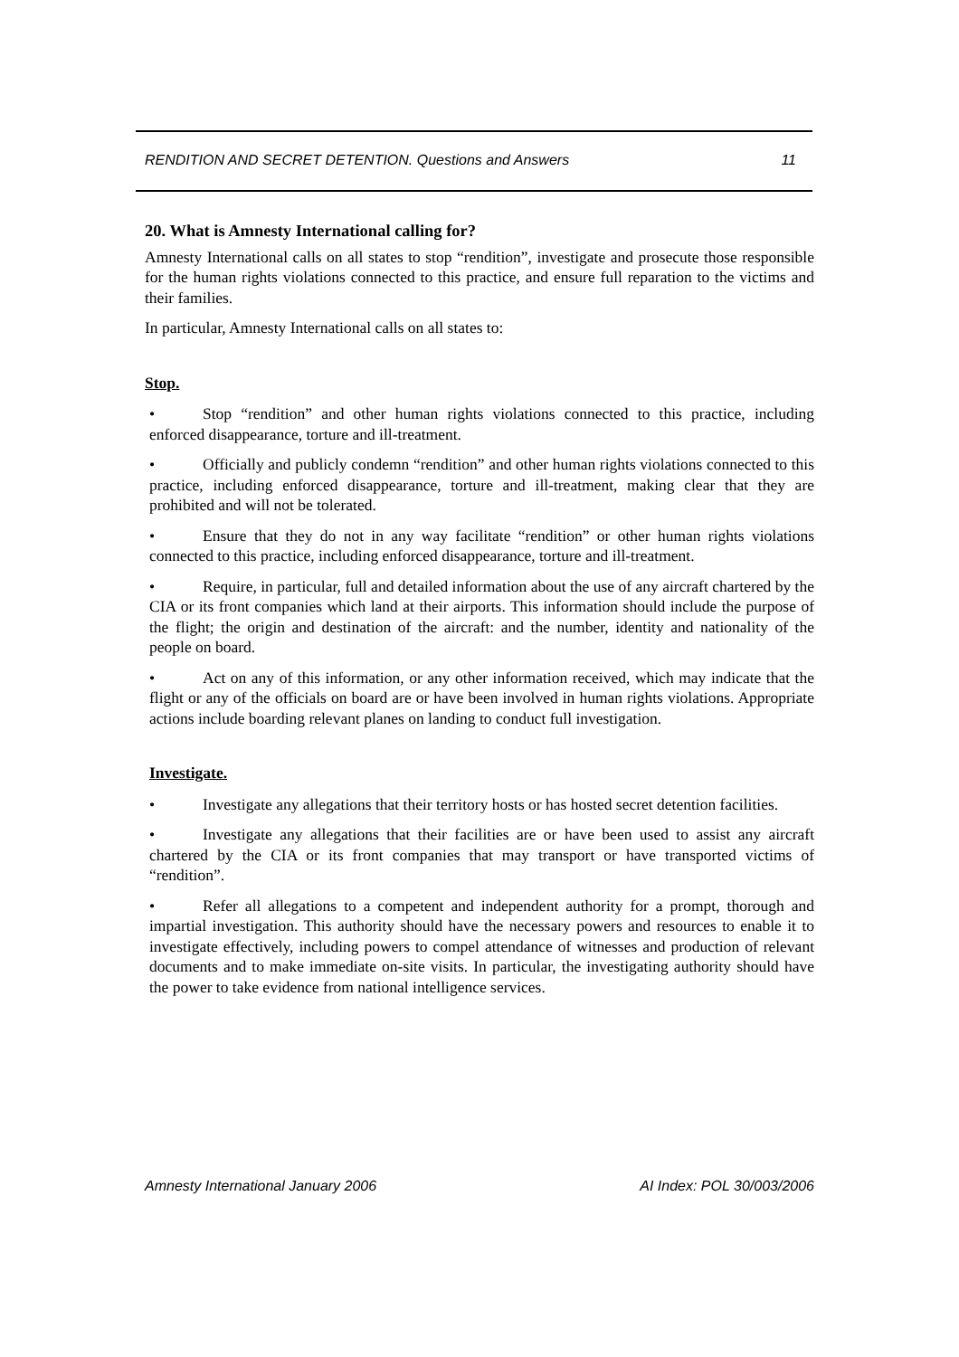RENDITION AND SECRET DETENTION. Questions and Answers 11
20. What is Amnesty International calling for?
Amnesty International calls on all states to stop “rendition”, investigate and prosecute those responsible for the human rights violations connected to this practice, and ensure full reparation to the victims and their families.
In particular, Amnesty International calls on all states to:
Stop.
• Stop “rendition” and other human rights violations connected to this practice, including enforced disappearance, torture and ill-treatment.
• Officially and publicly condemn “rendition” and other human rights violations connected to this practice, including enforced disappearance, torture and ill-treatment, making clear that they are prohibited and will not be tolerated.
• Ensure that they do not in any way facilitate “rendition” or other human rights violations connected to this practice, including enforced disappearance, torture and ill-treatment.
• Require, in particular, full and detailed information about the use of any aircraft chartered by the CIA or its front companies which land at their airports. This information should include the purpose of the flight; the origin and destination of the aircraft: and the number, identity and nationality of the people on board.
• Act on any of this information, or any other information received, which may indicate that the flight or any of the officials on board are or have been involved in human rights violations. Appropriate actions include boarding relevant planes on landing to conduct full investigation.
Investigate.
• Investigate any allegations that their territory hosts or has hosted secret detention facilities.
• Investigate any allegations that their facilities are or have been used to assist any aircraft chartered by the CIA or its front companies that may transport or have transported victims of “rendition”.
• Refer all allegations to a competent and independent authority for a prompt, thorough and impartial investigation. This authority should have the necessary powers and resources to enable it to investigate effectively, including powers to compel attendance of witnesses and production of relevant documents and to make immediate on-site visits. In particular, the investigating authority should have the power to take evidence from national intelligence services.
Amnesty International January 2006 AI Index: POL 30/003/2006